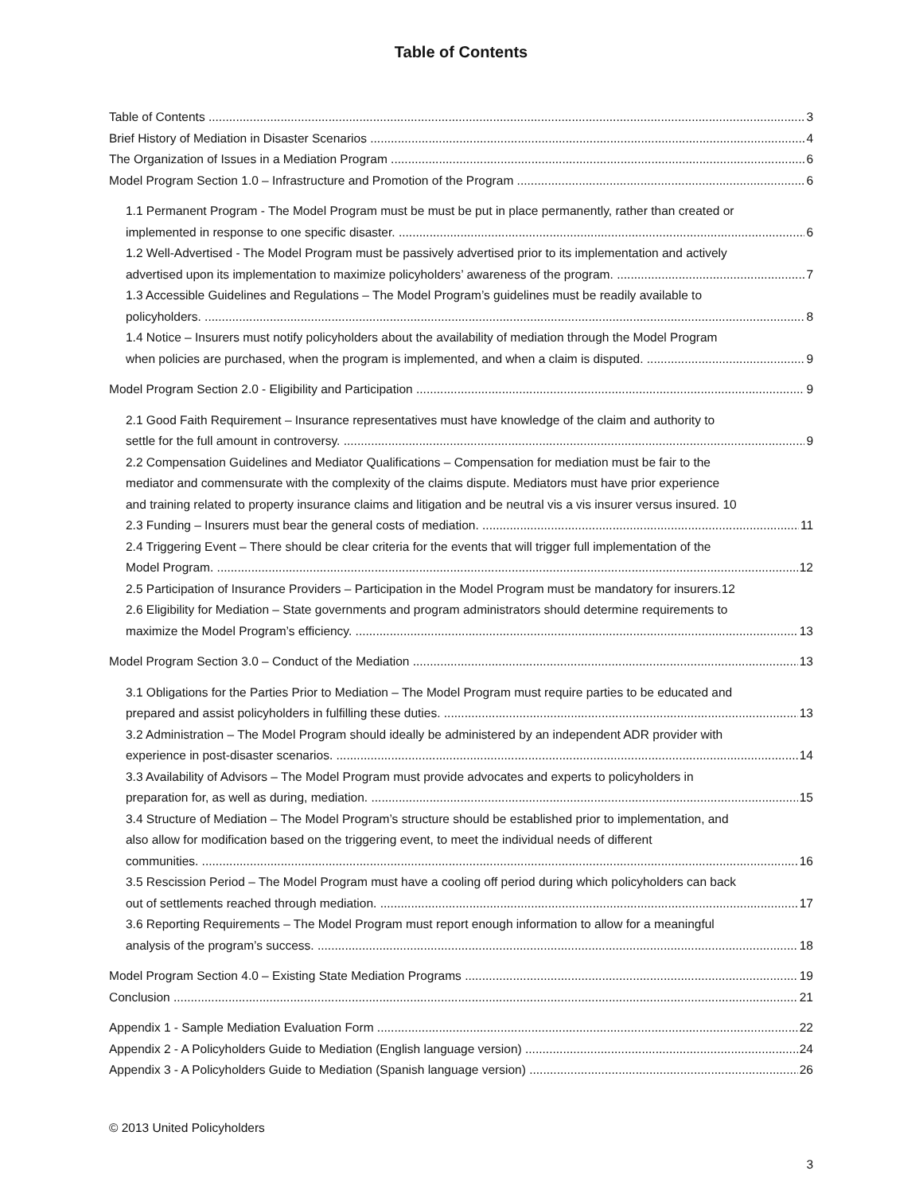Table of Contents
Table of Contents 3
Brief History of Mediation in Disaster Scenarios 4
The Organization of Issues in a Mediation Program 6
Model Program Section 1.0 – Infrastructure and Promotion of the Program 6
1.1 Permanent Program - The Model Program must be must be put in place permanently, rather than created or
implemented in response to one specific disaster. 6
1.2 Well-Advertised - The Model Program must be passively advertised prior to its implementation and actively
advertised upon its implementation to maximize policyholders’ awareness of the program. 7
1.3 Accessible Guidelines and Regulations – The Model Program’s guidelines must be readily available to
policyholders. 8
1.4 Notice – Insurers must notify policyholders about the availability of mediation through the Model Program
when policies are purchased, when the program is implemented, and when a claim is disputed. 9
Model Program Section 2.0 - Eligibility and Participation 9
2.1 Good Faith Requirement – Insurance representatives must have knowledge of the claim and authority to
settle for the full amount in controversy. 9
2.2 Compensation Guidelines and Mediator Qualifications – Compensation for mediation must be fair to the
mediator and commensurate with the complexity of the claims dispute. Mediators must have prior experience
and training related to property insurance claims and litigation and be neutral vis a vis insurer versus insured. 10
2.3 Funding – Insurers must bear the general costs of mediation. 11
2.4 Triggering Event – There should be clear criteria for the events that will trigger full implementation of the
Model Program. 12
2.5 Participation of Insurance Providers – Participation in the Model Program must be mandatory for insurers.12
2.6 Eligibility for Mediation – State governments and program administrators should determine requirements to
maximize the Model Program’s efficiency. 13
Model Program Section 3.0 – Conduct of the Mediation 13
3.1 Obligations for the Parties Prior to Mediation – The Model Program must require parties to be educated and
prepared and assist policyholders in fulfilling these duties. 13
3.2 Administration – The Model Program should ideally be administered by an independent ADR provider with
experience in post-disaster scenarios. 14
3.3 Availability of Advisors – The Model Program must provide advocates and experts to policyholders in
preparation for, as well as during, mediation. 15
3.4 Structure of Mediation – The Model Program’s structure should be established prior to implementation, and
also allow for modification based on the triggering event, to meet the individual needs of different
communities. 16
3.5 Rescission Period – The Model Program must have a cooling off period during which policyholders can back
out of settlements reached through mediation. 17
3.6 Reporting Requirements – The Model Program must report enough information to allow for a meaningful
analysis of the program’s success. 18
Model Program Section 4.0 – Existing State Mediation Programs 19
Conclusion 21
Appendix 1 - Sample Mediation Evaluation Form 22
Appendix 2 - A Policyholders Guide to Mediation (English language version) 24
Appendix 3 - A Policyholders Guide to Mediation (Spanish language version) 26
© 2013 United Policyholders
3